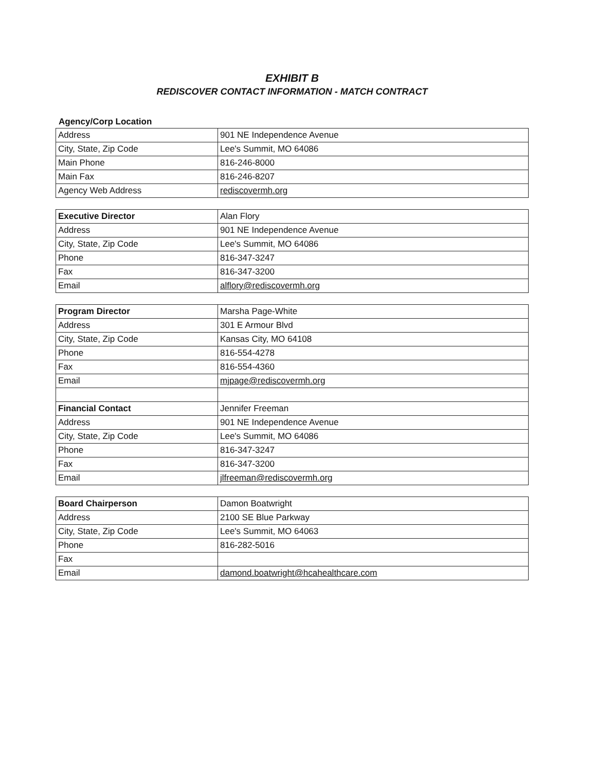EXHIBIT B
REDISCOVER CONTACT INFORMATION - MATCH CONTRACT
Agency/Corp Location
| Address | 901 NE Independence Avenue |
| City, State, Zip Code | Lee's Summit, MO 64086 |
| Main Phone | 816-246-8000 |
| Main Fax | 816-246-8207 |
| Agency Web Address | rediscovermh.org |
| Executive Director | Alan Flory |
| Address | 901 NE Independence Avenue |
| City, State, Zip Code | Lee's Summit, MO 64086 |
| Phone | 816-347-3247 |
| Fax | 816-347-3200 |
| Email | alflory@rediscovermh.org |
| Program Director | Marsha Page-White |
| Address | 301 E Armour Blvd |
| City, State, Zip Code | Kansas City, MO 64108 |
| Phone | 816-554-4278 |
| Fax | 816-554-4360 |
| Email | mjpage@rediscovermh.org |
| Financial Contact | Jennifer Freeman |
| Address | 901 NE Independence Avenue |
| City, State, Zip Code | Lee's Summit, MO 64086 |
| Phone | 816-347-3247 |
| Fax | 816-347-3200 |
| Email | jlfreeman@rediscovermh.org |
| Board Chairperson | Damon Boatwright |
| Address | 2100 SE Blue Parkway |
| City, State, Zip Code | Lee's Summit, MO 64063 |
| Phone | 816-282-5016 |
| Fax | |
| Email | damond.boatwright@hcahealthcare.com |